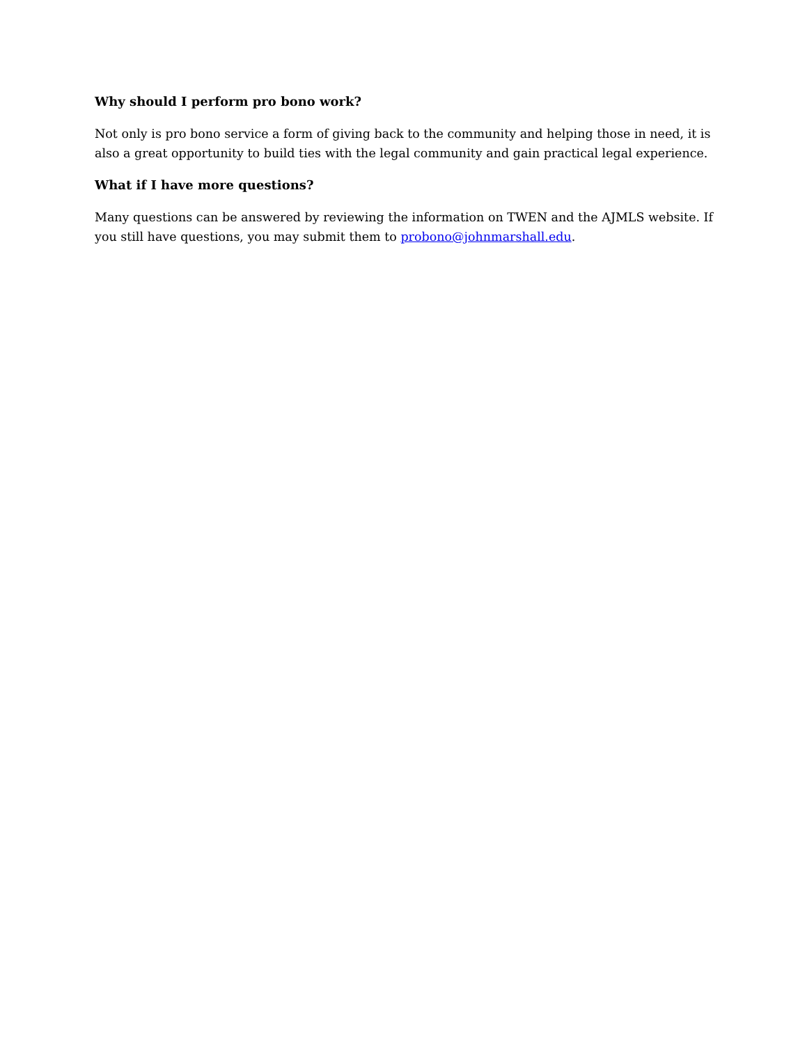Why should I perform pro bono work?
Not only is pro bono service a form of giving back to the community and helping those in need, it is also a great opportunity to build ties with the legal community and gain practical legal experience.
What if I have more questions?
Many questions can be answered by reviewing the information on TWEN and the AJMLS website. If you still have questions, you may submit them to probono@johnmarshall.edu.